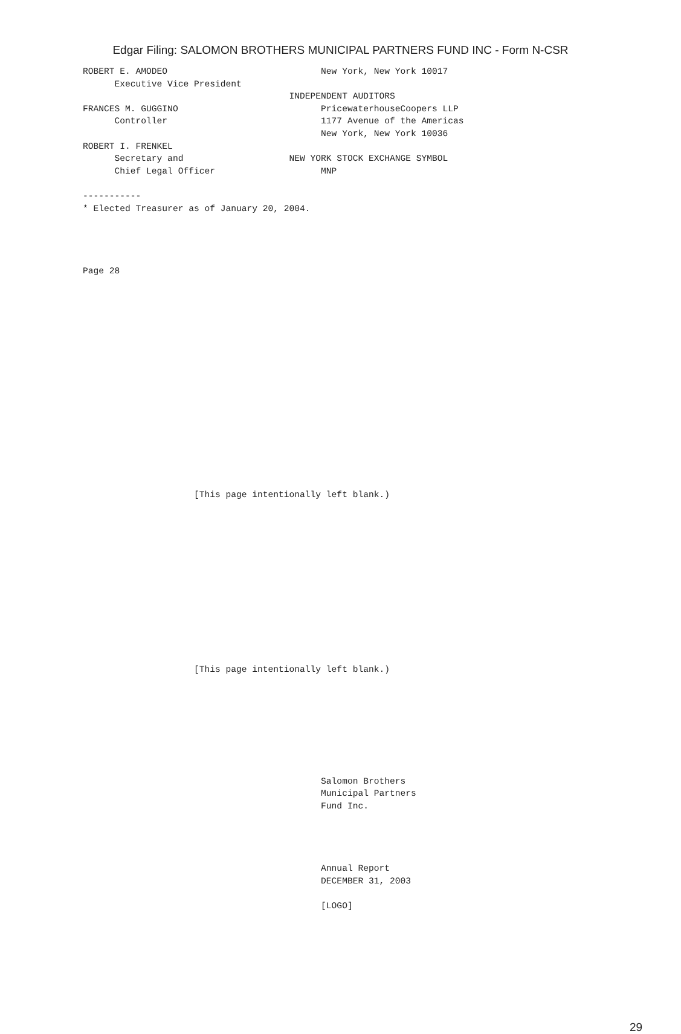Edgar Filing: SALOMON BROTHERS MUNICIPAL PARTNERS FUND INC - Form N-CSR
ROBERT E. AMODEO                             New York, New York 10017
      Executive Vice President
                                       INDEPENDENT AUDITORS
FRANCES M. GUGGINO                           PricewaterhouseCoopers LLP
      Controller                             1177 Avenue of the Americas
                                             New York, New York 10036
ROBERT I. FRENKEL
      Secretary and                    NEW YORK STOCK EXCHANGE SYMBOL
      Chief Legal Officer                    MNP

-----------
* Elected Treasurer as of January 20, 2004.




Page 28

















                     [This page intentionally left blank.)













                     [This page intentionally left blank.)








                                             Salomon Brothers
                                             Municipal Partners
                                             Fund Inc.




                                             Annual Report
                                             DECEMBER 31, 2003

                                             [LOGO]
29